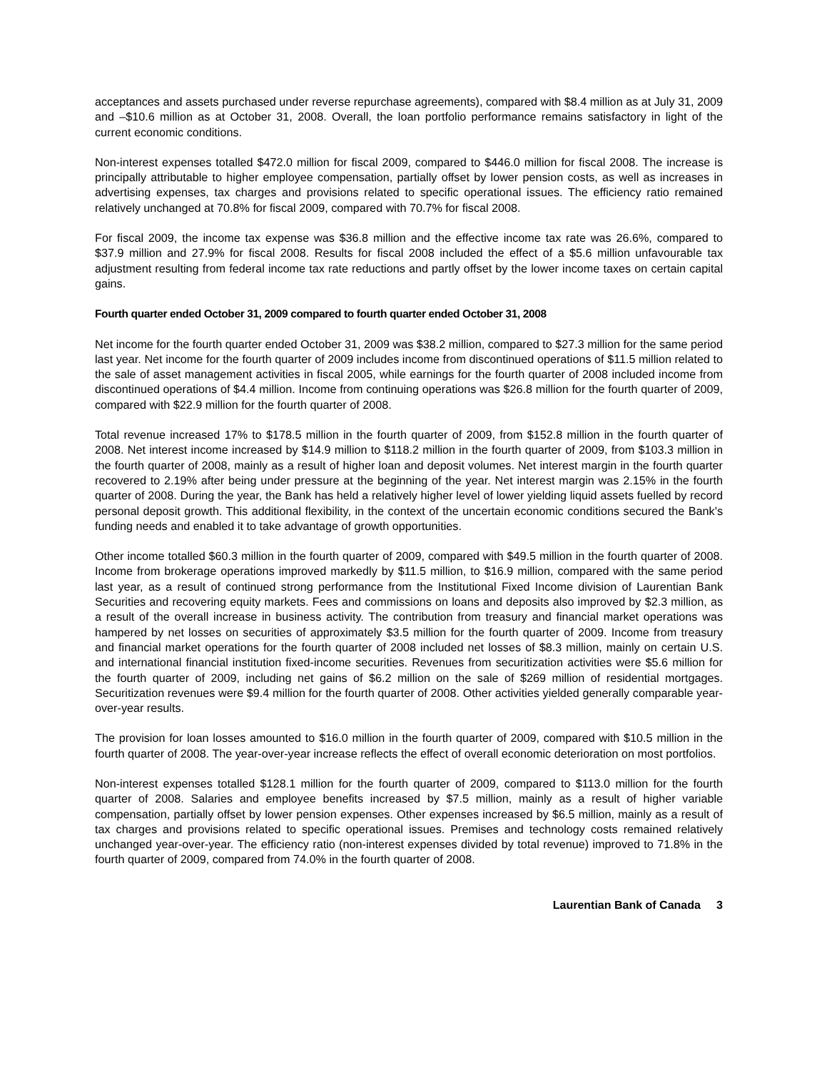acceptances and assets purchased under reverse repurchase agreements), compared with $8.4 million as at July 31, 2009 and –$10.6 million as at October 31, 2008. Overall, the loan portfolio performance remains satisfactory in light of the current economic conditions.
Non-interest expenses totalled $472.0 million for fiscal 2009, compared to $446.0 million for fiscal 2008. The increase is principally attributable to higher employee compensation, partially offset by lower pension costs, as well as increases in advertising expenses, tax charges and provisions related to specific operational issues. The efficiency ratio remained relatively unchanged at 70.8% for fiscal 2009, compared with 70.7% for fiscal 2008.
For fiscal 2009, the income tax expense was $36.8 million and the effective income tax rate was 26.6%, compared to $37.9 million and 27.9% for fiscal 2008. Results for fiscal 2008 included the effect of a $5.6 million unfavourable tax adjustment resulting from federal income tax rate reductions and partly offset by the lower income taxes on certain capital gains.
Fourth quarter ended October 31, 2009 compared to fourth quarter ended October 31, 2008
Net income for the fourth quarter ended October 31, 2009 was $38.2 million, compared to $27.3 million for the same period last year. Net income for the fourth quarter of 2009 includes income from discontinued operations of $11.5 million related to the sale of asset management activities in fiscal 2005, while earnings for the fourth quarter of 2008 included income from discontinued operations of $4.4 million. Income from continuing operations was $26.8 million for the fourth quarter of 2009, compared with $22.9 million for the fourth quarter of 2008.
Total revenue increased 17% to $178.5 million in the fourth quarter of 2009, from $152.8 million in the fourth quarter of 2008. Net interest income increased by $14.9 million to $118.2 million in the fourth quarter of 2009, from $103.3 million in the fourth quarter of 2008, mainly as a result of higher loan and deposit volumes. Net interest margin in the fourth quarter recovered to 2.19% after being under pressure at the beginning of the year. Net interest margin was 2.15% in the fourth quarter of 2008. During the year, the Bank has held a relatively higher level of lower yielding liquid assets fuelled by record personal deposit growth. This additional flexibility, in the context of the uncertain economic conditions secured the Bank’s funding needs and enabled it to take advantage of growth opportunities.
Other income totalled $60.3 million in the fourth quarter of 2009, compared with $49.5 million in the fourth quarter of 2008. Income from brokerage operations improved markedly by $11.5 million, to $16.9 million, compared with the same period last year, as a result of continued strong performance from the Institutional Fixed Income division of Laurentian Bank Securities and recovering equity markets. Fees and commissions on loans and deposits also improved by $2.3 million, as a result of the overall increase in business activity. The contribution from treasury and financial market operations was hampered by net losses on securities of approximately $3.5 million for the fourth quarter of 2009. Income from treasury and financial market operations for the fourth quarter of 2008 included net losses of $8.3 million, mainly on certain U.S. and international financial institution fixed-income securities. Revenues from securitization activities were $5.6 million for the fourth quarter of 2009, including net gains of $6.2 million on the sale of $269 million of residential mortgages. Securitization revenues were $9.4 million for the fourth quarter of 2008. Other activities yielded generally comparable year-over-year results.
The provision for loan losses amounted to $16.0 million in the fourth quarter of 2009, compared with $10.5 million in the fourth quarter of 2008. The year-over-year increase reflects the effect of overall economic deterioration on most portfolios.
Non-interest expenses totalled $128.1 million for the fourth quarter of 2009, compared to $113.0 million for the fourth quarter of 2008. Salaries and employee benefits increased by $7.5 million, mainly as a result of higher variable compensation, partially offset by lower pension expenses. Other expenses increased by $6.5 million, mainly as a result of tax charges and provisions related to specific operational issues. Premises and technology costs remained relatively unchanged year-over-year. The efficiency ratio (non-interest expenses divided by total revenue) improved to 71.8% in the fourth quarter of 2009, compared from 74.0% in the fourth quarter of 2008.
Laurentian Bank of Canada 3